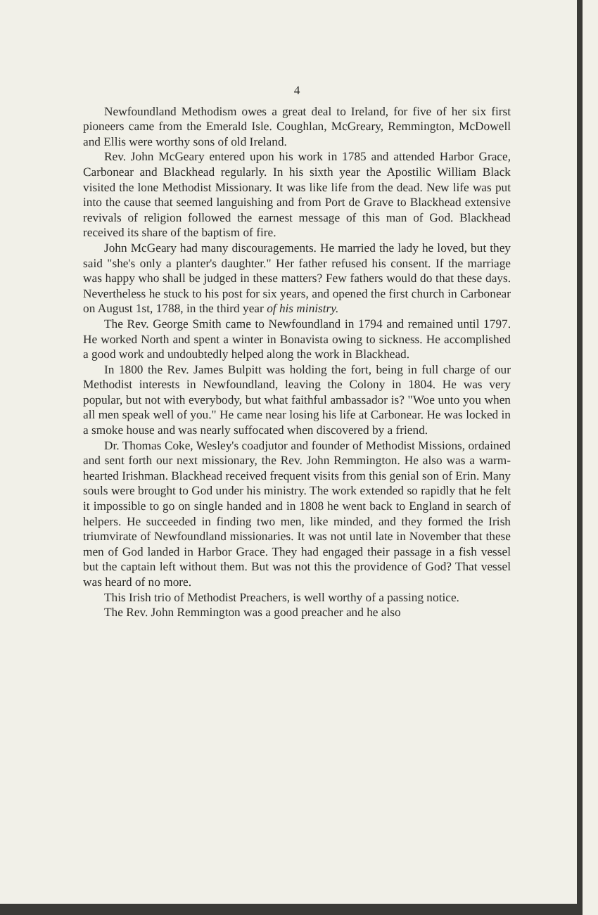4
Newfoundland Methodism owes a great deal to Ireland, for five of her six first pioneers came from the Emerald Isle. Coughlan, McGreary, Remmington, McDowell and Ellis were worthy sons of old Ireland.
Rev. John McGeary entered upon his work in 1785 and attended Harbor Grace, Carbonear and Blackhead regularly. In his sixth year the Apostilic William Black visited the lone Methodist Missionary. It was like life from the dead. New life was put into the cause that seemed languishing and from Port de Grave to Blackhead extensive revivals of religion followed the earnest message of this man of God. Blackhead received its share of the baptism of fire.
John McGeary had many discouragements. He married the lady he loved, but they said "she's only a planter's daughter." Her father refused his consent. If the marriage was happy who shall be judged in these matters? Few fathers would do that these days. Nevertheless he stuck to his post for six years, and opened the first church in Carbonear on August 1st, 1788, in the third year of his ministry.
The Rev. George Smith came to Newfoundland in 1794 and remained until 1797. He worked North and spent a winter in Bonavista owing to sickness. He accomplished a good work and undoubtedly helped along the work in Blackhead.
In 1800 the Rev. James Bulpitt was holding the fort, being in full charge of our Methodist interests in Newfoundland, leaving the Colony in 1804. He was very popular, but not with everybody, but what faithful ambassador is? "Woe unto you when all men speak well of you." He came near losing his life at Carbonear. He was locked in a smoke house and was nearly suffocated when discovered by a friend.
Dr. Thomas Coke, Wesley's coadjutor and founder of Methodist Missions, ordained and sent forth our next missionary, the Rev. John Remmington. He also was a warm-hearted Irishman. Blackhead received frequent visits from this genial son of Erin. Many souls were brought to God under his ministry. The work extended so rapidly that he felt it impossible to go on single handed and in 1808 he went back to England in search of helpers. He succeeded in finding two men, like minded, and they formed the Irish triumvirate of Newfoundland missionaries. It was not until late in November that these men of God landed in Harbor Grace. They had engaged their passage in a fish vessel but the captain left without them. But was not this the providence of God? That vessel was heard of no more.
This Irish trio of Methodist Preachers, is well worthy of a passing notice.
The Rev. John Remmington was a good preacher and he also